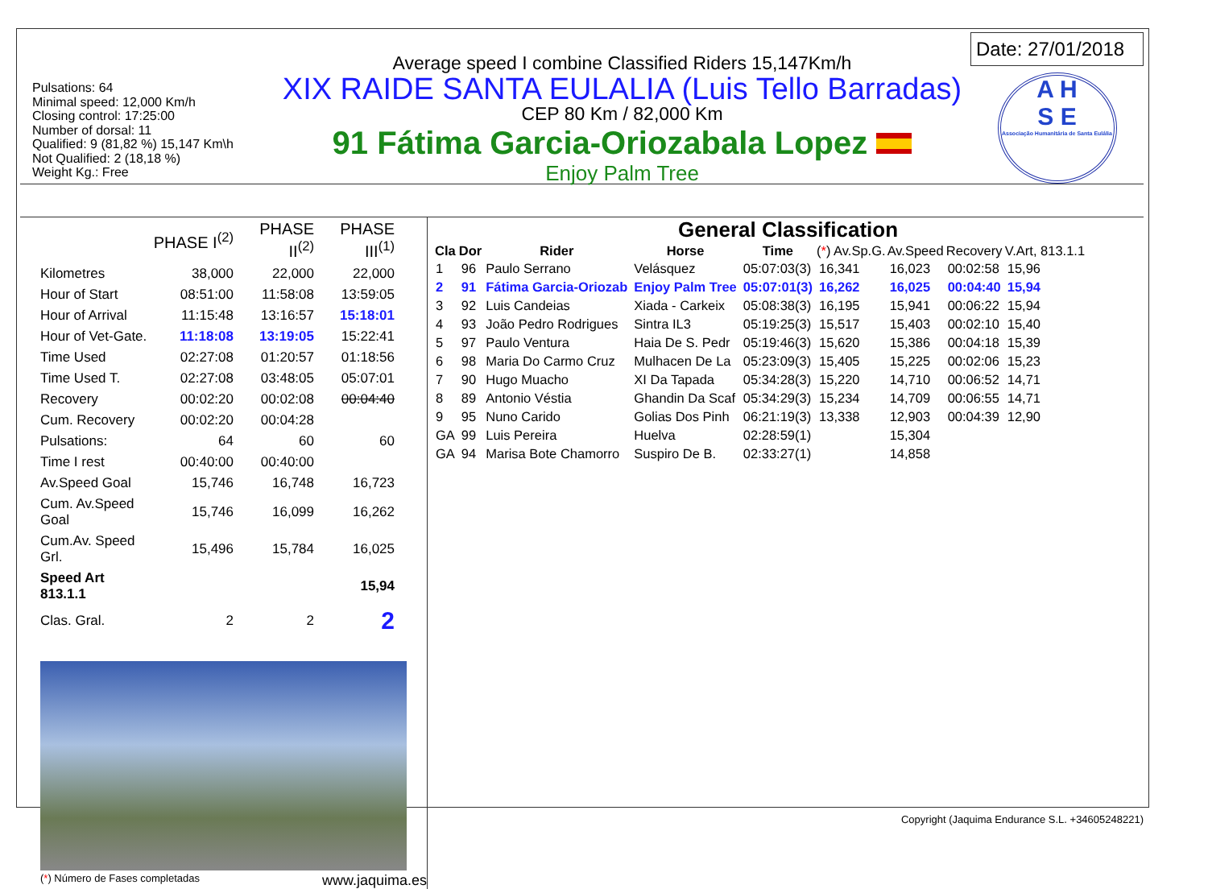Pulsations: 64
Minimal speed: 12,000 Km/h
Closing control: 17:25:00
Number of dorsal: 11
Qualified: 9 (81,82 %) 15,147 Km\h
Not Qualified: 2 (18,18 %)
Weight Kg.: Free
Average speed I combine Classified Riders 15,147Km/h
XIX RAIDE SANTA EULALIA (Luis Tello Barradas)
CEP 80 Km / 82,000 Km
91 Fátima Garcia-Oriozabala Lopez
Enjoy Palm Tree
Date: 27/01/2018
A H
S E
Associação Humanitária de Santa Eulália
| | PHASE I<sup>(2)</sup> | PHASE II<sup>(2)</sup> | PHASE III<sup>(1)</sup> |
| Kilometres | 38,000 | 22,000 | 22,000 |
| Hour of Start | 08:51:00 | 11:58:08 | 13:59:05 |
| Hour of Arrival | 11:15:48 | 13:16:57 | 15:18:01 |
| Hour of Vet-Gate. | 11:18:08 | 13:19:05 | 15:22:41 |
| Time Used | 02:27:08 | 01:20:57 | 01:18:56 |
| Time Used T. | 02:27:08 | 03:48:05 | 05:07:01 |
| Recovery | 00:02:20 | 00:02:08 | 00:04:40 |
| Cum. Recovery | 00:02:20 | 00:04:28 | |
| Pulsations: | 64 | 60 | 60 |
| Time I rest | 00:40:00 | 00:40:00 | |
| Av.Speed Goal | 15,746 | 16,748 | 16,723 |
| Cum. Av.Speed Goal | 15,746 | 16,099 | 16,262 |
| Cum.Av. Speed Grl. | 15,496 | 15,784 | 16,025 |
| Speed Art 813.1.1 | | | 15,94 |
| Clas. Gral. | 2 | 2 | 2 |
(*) Número de Fases completadas www.jaquima.es
General Classification
| Cla | Dor | Rider | Horse | Time | ( * ) Av.Sp.G. | Av.Speed | Recovery | V.Art, 813.1.1 |
| --- | --- | --- | --- | --- | --- | --- | --- | --- |
| 1 | 96 | Paulo Serrano | Velásquez | 05:07:03(3) | 16,341 | 16,023 | 00:02:58 | 15,96 |
| 2 | 91 | Fátima Garcia-Oriozab | Enjoy Palm Tree | 05:07:01(3) | 16,262 | 16,025 | 00:04:40 | 15,94 |
| 3 | 92 | Luis Candeias | Xiada - Carkeix | 05:08:38(3) | 16,195 | 15,941 | 00:06:22 | 15,94 |
| 4 | 93 | João Pedro Rodrigues | Sintra IL3 | 05:19:25(3) | 15,517 | 15,403 | 00:02:10 | 15,40 |
| 5 | 97 | Paulo Ventura | Haia De S. Pedr | 05:19:46(3) | 15,620 | 15,386 | 00:04:18 | 15,39 |
| 6 | 98 | Maria Do Carmo Cruz | Mulhacen De La | 05:23:09(3) | 15,405 | 15,225 | 00:02:06 | 15,23 |
| 7 | 90 | Hugo Muacho | XI Da Tapada | 05:34:28(3) | 15,220 | 14,710 | 00:06:52 | 14,71 |
| 8 | 89 | Antonio Véstia | Ghandin Da Scaf | 05:34:29(3) | 15,234 | 14,709 | 00:06:55 | 14,71 |
| 9 | 95 | Nuno Carido | Golias Dos Pinh | 06:21:19(3) | 13,338 | 12,903 | 00:04:39 | 12,90 |
| GA | 99 | Luis Pereira | Huelva | 02:28:59(1) | | 15,304 | | |
| GA | 94 | Marisa Bote Chamorro | Suspiro De B. | 02:33:27(1) | | 14,858 | | |
Copyright (Jaquima Endurance S.L. +34605248221)